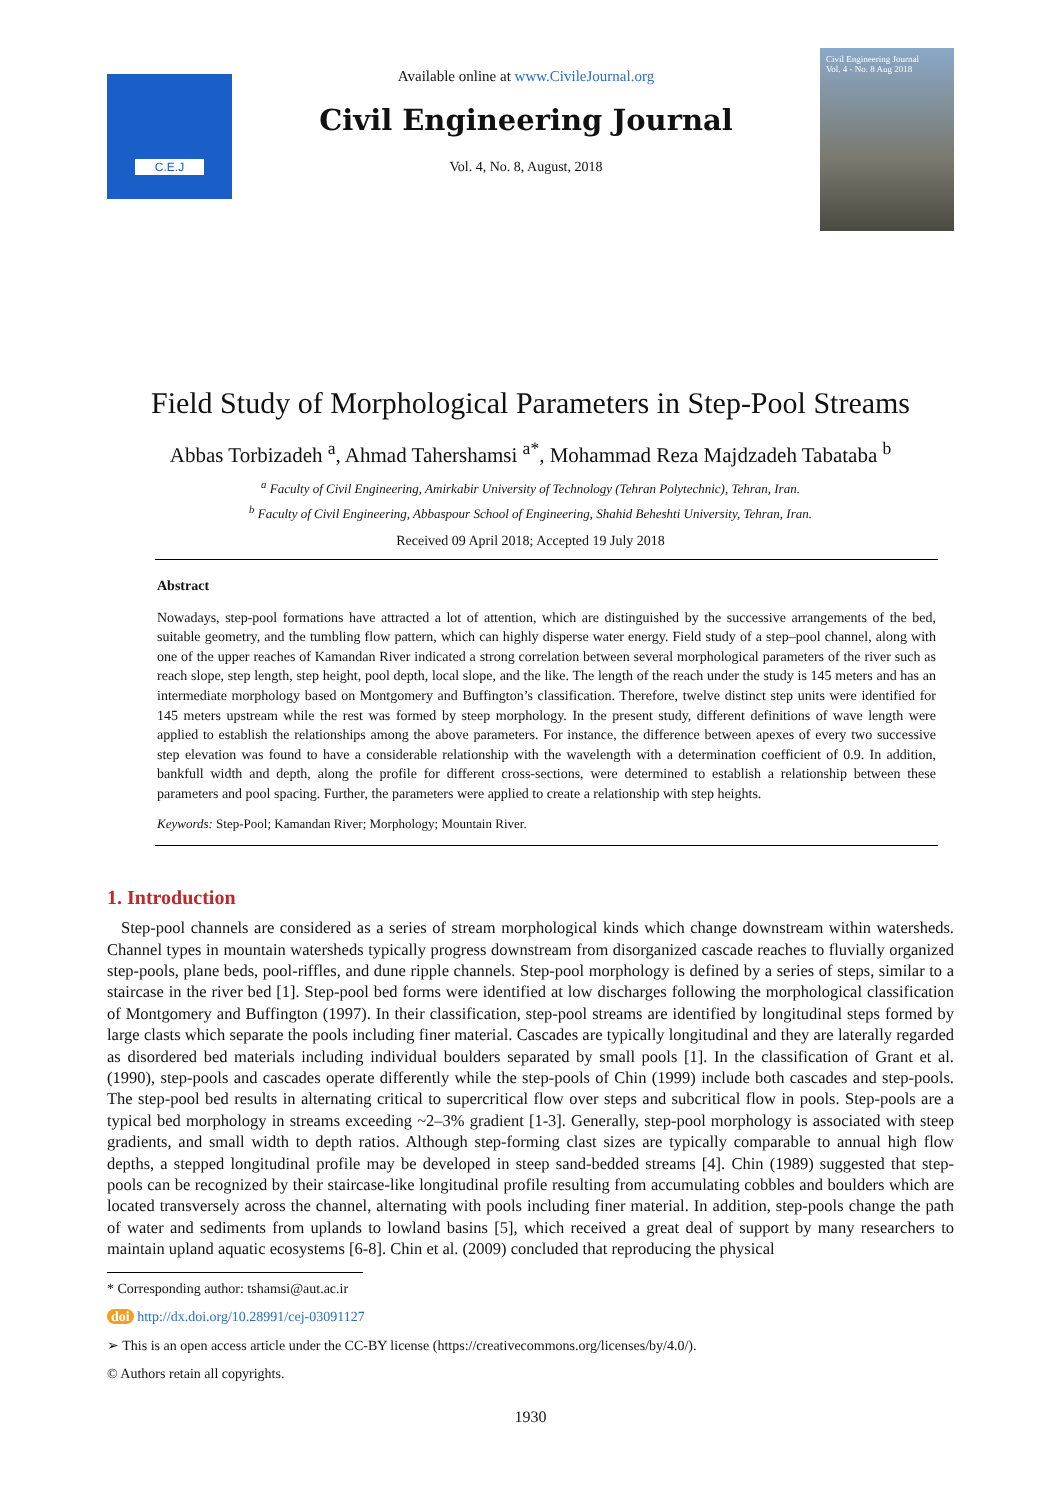C.E.J
Available online at www.CivileJournal.org
Civil Engineering Journal
Vol. 4, No. 8, August, 2018
Civil Engineering Journal
Vol. 4 - No. 8 Aug 2018
Field Study of Morphological Parameters in Step-Pool Streams
Abbas Torbizadeh <sup>a</sup>, Ahmad Tahershamsi <sup>a*</sup>, Mohammad Reza Majdzadeh Tabataba <sup>b</sup>
<sup>a</sup> Faculty of Civil Engineering, Amirkabir University of Technology (Tehran Polytechnic), Tehran, Iran.
<sup>b</sup> Faculty of Civil Engineering, Abbaspour School of Engineering, Shahid Beheshti University, Tehran, Iran.
Received 09 April 2018; Accepted 19 July 2018
Abstract
Nowadays, step-pool formations have attracted a lot of attention, which are distinguished by the successive arrangements of the bed, suitable geometry, and the tumbling flow pattern, which can highly disperse water energy. Field study of a step–pool channel, along with one of the upper reaches of Kamandan River indicated a strong correlation between several morphological parameters of the river such as reach slope, step length, step height, pool depth, local slope, and the like. The length of the reach under the study is 145 meters and has an intermediate morphology based on Montgomery and Buffington’s classification. Therefore, twelve distinct step units were identified for 145 meters upstream while the rest was formed by steep morphology. In the present study, different definitions of wave length were applied to establish the relationships among the above parameters. For instance, the difference between apexes of every two successive step elevation was found to have a considerable relationship with the wavelength with a determination coefficient of 0.9. In addition, bankfull width and depth, along the profile for different cross-sections, were determined to establish a relationship between these parameters and pool spacing. Further, the parameters were applied to create a relationship with step heights.
Keywords: Step-Pool; Kamandan River; Morphology; Mountain River.
1. Introduction
Step-pool channels are considered as a series of stream morphological kinds which change downstream within watersheds. Channel types in mountain watersheds typically progress downstream from disorganized cascade reaches to fluvially organized step-pools, plane beds, pool-riffles, and dune ripple channels. Step-pool morphology is defined by a series of steps, similar to a staircase in the river bed [1]. Step-pool bed forms were identified at low discharges following the morphological classification of Montgomery and Buffington (1997). In their classification, step-pool streams are identified by longitudinal steps formed by large clasts which separate the pools including finer material. Cascades are typically longitudinal and they are laterally regarded as disordered bed materials including individual boulders separated by small pools [1]. In the classification of Grant et al. (1990), step-pools and cascades operate differently while the step-pools of Chin (1999) include both cascades and step-pools. The step-pool bed results in alternating critical to supercritical flow over steps and subcritical flow in pools. Step-pools are a typical bed morphology in streams exceeding ~2–3% gradient [1-3]. Generally, step-pool morphology is associated with steep gradients, and small width to depth ratios. Although step-forming clast sizes are typically comparable to annual high flow depths, a stepped longitudinal profile may be developed in steep sand-bedded streams [4]. Chin (1989) suggested that step-pools can be recognized by their staircase-like longitudinal profile resulting from accumulating cobbles and boulders which are located transversely across the channel, alternating with pools including finer material. In addition, step-pools change the path of water and sediments from uplands to lowland basins [5], which received a great deal of support by many researchers to maintain upland aquatic ecosystems [6-8]. Chin et al. (2009) concluded that reproducing the physical
* Corresponding author: tshamsi@aut.ac.ir
doi http://dx.doi.org/10.28991/cej-03091127
➢ This is an open access article under the CC-BY license (https://creativecommons.org/licenses/by/4.0/).
© Authors retain all copyrights.
1930